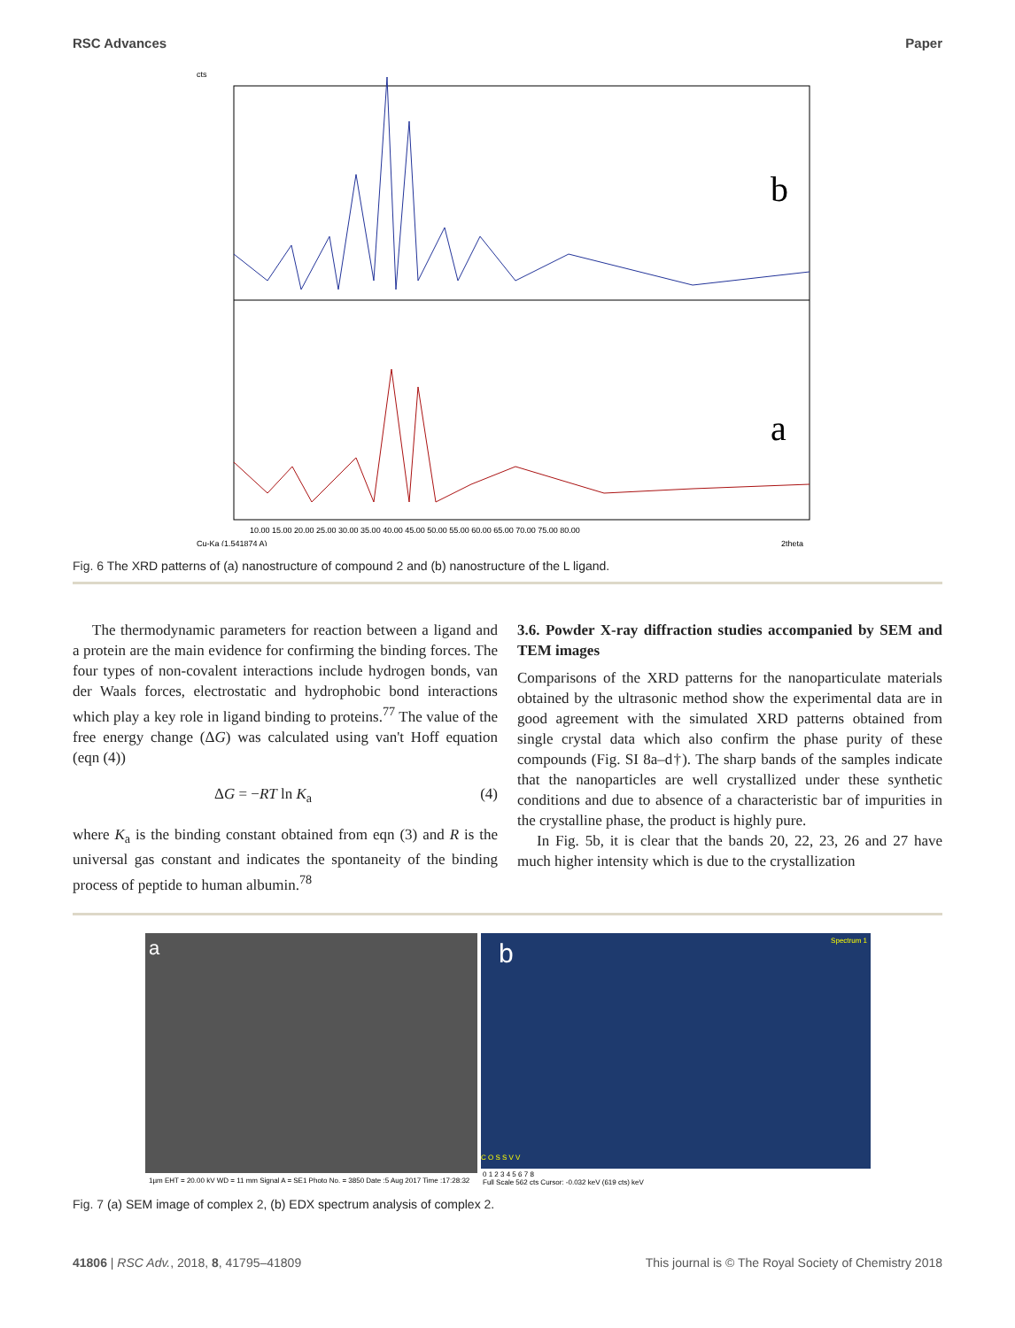RSC Advances Paper
cts
b
a
10.00 15.00 20.00 25.00 30.00 35.00 40.00 45.00 50.00 55.00 60.00 65.00 70.00 75.00 80.00
Cu-Ka (1.541874 A)
2theta
Fig. 6 The XRD patterns of (a) nanostructure of compound 2 and (b) nanostructure of the L ligand.
The thermodynamic parameters for reaction between a ligand and a protein are the main evidence for confirming the binding forces. The four types of non-covalent interactions include hydrogen bonds, van der Waals forces, electrostatic and hydrophobic bond interactions which play a key role in ligand binding to proteins.<sup>77</sup> The value of the free energy change (ΔG) was calculated using van't Hoff equation (eqn (4))
ΔG = −RT ln K<sub>a</sub> (4)
where K<sub>a</sub> is the binding constant obtained from eqn (3) and R is the universal gas constant and indicates the spontaneity of the binding process of peptide to human albumin.<sup>78</sup>
3.6. Powder X-ray diffraction studies accompanied by SEM and TEM images
Comparisons of the XRD patterns for the nanoparticulate materials obtained by the ultrasonic method show the experimental data are in good agreement with the simulated XRD patterns obtained from single crystal data which also confirm the phase purity of these compounds (Fig. SI 8a–d†). The sharp bands of the samples indicate that the nanoparticles are well crystallized under these synthetic conditions and due to absence of a characteristic bar of impurities in the crystalline phase, the product is highly pure.
In Fig. 5b, it is clear that the bands 20, 22, 23, 26 and 27 have much higher intensity which is due to the crystallization
a
1µm EHT = 20.00 kV WD = 11 mm Signal A = SE1 Photo No. = 3850 Date :5 Aug 2017 Time :17:28:32
b Spectrum 1
C O S S V V
0 1 2 3 4 5 6 7 8
Full Scale 562 cts Cursor: -0.032 keV (619 cts) keV
Fig. 7 (a) SEM image of complex 2, (b) EDX spectrum analysis of complex 2.
41806 | RSC Adv., 2018, 8, 41795–41809 This journal is © The Royal Society of Chemistry 2018